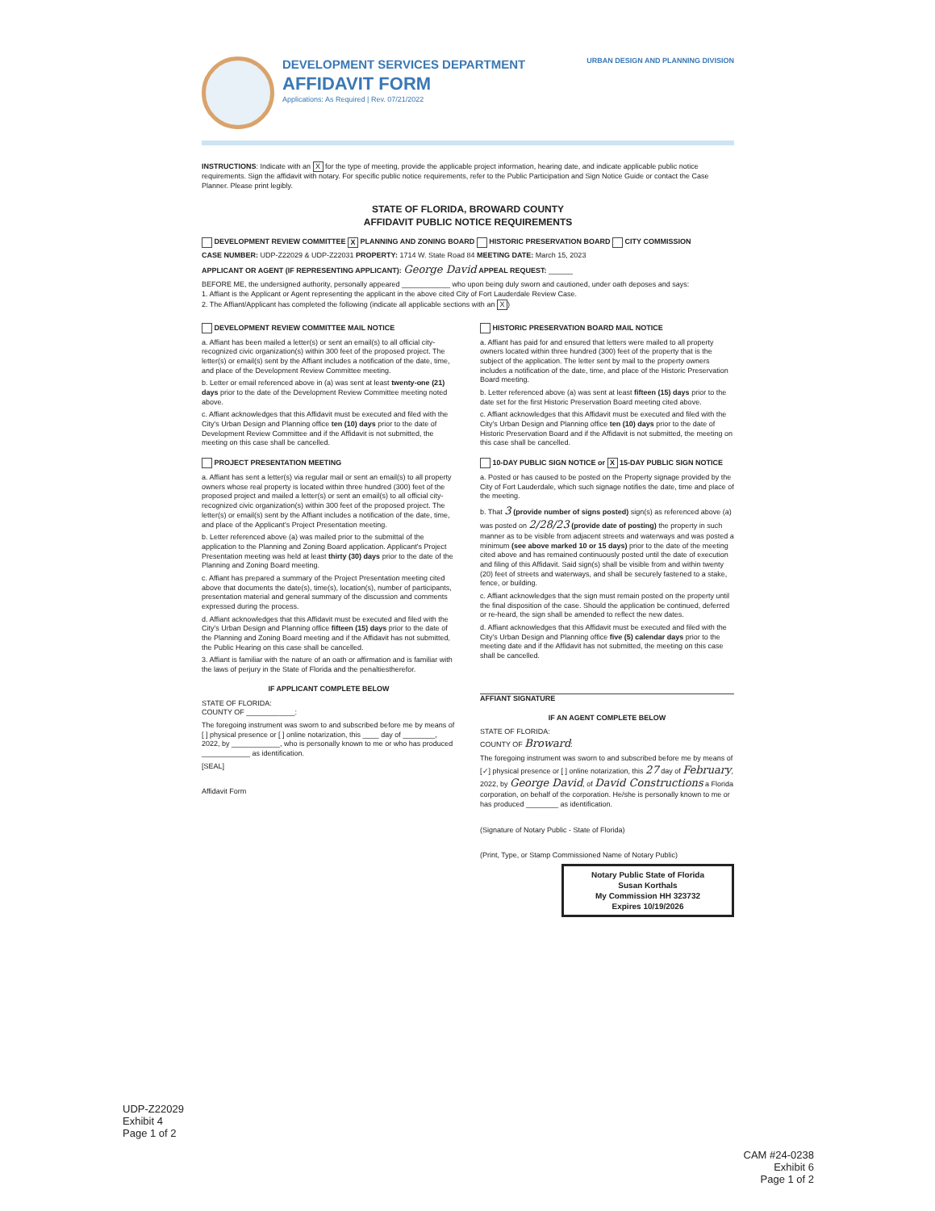DEVELOPMENT SERVICES DEPARTMENT
AFFIDAVIT FORM
Applications: As Required | Rev. 07/21/2022
URBAN DESIGN AND PLANNING DIVISION
INSTRUCTIONS: Indicate with an X for the type of meeting, provide the applicable project information, hearing date, and indicate applicable public notice requirements. Sign the affidavit with notary. For specific public notice requirements, refer to the Public Participation and Sign Notice Guide or contact the Case Planner. Please print legibly.
STATE OF FLORIDA, BROWARD COUNTY
AFFIDAVIT PUBLIC NOTICE REQUIREMENTS
DEVELOPMENT REVIEW COMMITTEE X PLANNING AND ZONING BOARD HISTORIC PRESERVATION BOARD CITY COMMISSION
CASE NUMBER: UDP-Z22029 & UDP-Z22031 PROPERTY: 1714 W. State Road 84 MEETING DATE: March 15, 2023
APPLICANT OR AGENT (IF REPRESENTING APPLICANT): George David APPEAL REQUEST: ______
BEFORE ME, the undersigned authority, personally appeared ____________ who upon being duly sworn and cautioned, under oath deposes and says:
1. Affiant is the Applicant or Agent representing the applicant in the above cited City of Fort Lauderdale Review Case.
2. The Affiant/Applicant has completed the following (indicate all applicable sections with an X)
DEVELOPMENT REVIEW COMMITTEE MAIL NOTICE
a. Affiant has been mailed a letter(s) or sent an email(s) to all official city-recognized civic organization(s) within 300 feet of the proposed project. The letter(s) or email(s) sent by the Affiant includes a notification of the date, time, and place of the Development Review Committee meeting.
b. Letter or email referenced above in (a) was sent at least twenty-one (21) days prior to the date of the Development Review Committee meeting noted above.
c. Affiant acknowledges that this Affidavit must be executed and filed with the City's Urban Design and Planning office ten (10) days prior to the date of Development Review Committee and if the Affidavit is not submitted, the meeting on this case shall be cancelled.
PROJECT PRESENTATION MEETING
a. Affiant has sent a letter(s) via regular mail or sent an email(s) to all property owners whose real property is located within three hundred (300) feet of the proposed project and mailed a letter(s) or sent an email(s) to all official city-recognized civic organization(s) within 300 feet of the proposed project. The letter(s) or email(s) sent by the Affiant includes a notification of the date, time, and place of the Applicant's Project Presentation meeting.
b. Letter referenced above (a) was mailed prior to the submittal of the application to the Planning and Zoning Board application. Applicant's Project Presentation meeting was held at least thirty (30) days prior to the date of the Planning and Zoning Board meeting.
c. Affiant has prepared a summary of the Project Presentation meeting cited above that documents the date(s), time(s), location(s), number of participants, presentation material and general summary of the discussion and comments expressed during the process.
d. Affiant acknowledges that this Affidavit must be executed and filed with the City's Urban Design and Planning office fifteen (15) days prior to the date of the Planning and Zoning Board meeting and if the Affidavit has not submitted, the Public Hearing on this case shall be cancelled.
3. Affiant is familiar with the nature of an oath or affirmation and is familiar with the laws of perjury in the State of Florida and the penaltiestherefor.
IF APPLICANT COMPLETE BELOW
STATE OF FLORIDA:
COUNTY OF ____________:
The foregoing instrument was sworn to and subscribed before me by means of [ ] physical presence or [ ] online notarization, this ____ day of ________, 2022, by ____________, who is personally known to me or who has produced ____________ as identification.
[SEAL]
Affidavit Form
HISTORIC PRESERVATION BOARD MAIL NOTICE
a. Affiant has paid for and ensured that letters were mailed to all property owners located within three hundred (300) feet of the property that is the subject of the application. The letter sent by mail to the property owners includes a notification of the date, time, and place of the Historic Preservation Board meeting.
b. Letter referenced above (a) was sent at least fifteen (15) days prior to the date set for the first Historic Preservation Board meeting cited above.
c. Affiant acknowledges that this Affidavit must be executed and filed with the City's Urban Design and Planning office ten (10) days prior to the date of Historic Preservation Board and if the Affidavit is not submitted, the meeting on this case shall be cancelled.
10-DAY PUBLIC SIGN NOTICE or X 15-DAY PUBLIC SIGN NOTICE
a. Posted or has caused to be posted on the Property signage provided by the City of Fort Lauderdale, which such signage notifies the date, time and place of the meeting.
b. That 3 (provide number of signs posted) sign(s) as referenced above (a) was posted on 2/28/23 (provide date of posting) the property in such manner as to be visible from adjacent streets and waterways and was posted a minimum (see above marked 10 or 15 days) prior to the date of the meeting cited above and has remained continuously posted until the date of execution and filing of this Affidavit. Said sign(s) shall be visible from and within twenty (20) feet of streets and waterways, and shall be securely fastened to a stake, fence, or building.
c. Affiant acknowledges that the sign must remain posted on the property until the final disposition of the case. Should the application be continued, deferred or re-heard, the sign shall be amended to reflect the new dates.
d. Affiant acknowledges that this Affidavit must be executed and filed with the City's Urban Design and Planning office five (5) calendar days prior to the meeting date and if the Affidavit has not submitted, the meeting on this case shall be cancelled.
AFFIANT SIGNATURE
IF AN AGENT COMPLETE BELOW
STATE OF FLORIDA:
COUNTY OF Broward:
The foregoing instrument was sworn to and subscribed before me by means of [✓] physical presence or [ ] online notarization, this 27 day of February, 2022, by George David, of David Constructions a Florida corporation, on behalf of the corporation. He/she is personally known to me or has produced ________ as identification.
(Signature of Notary Public - State of Florida)
(Print, Type, or Stamp Commissioned Name of Notary Public)
Notary Public State of Florida
Susan Korthals
My Commission HH 323732
Expires 10/19/2026
UDP-Z22029
Exhibit 4
Page 1 of 2
CAM #24-0238
Exhibit 6
Page 1 of 2